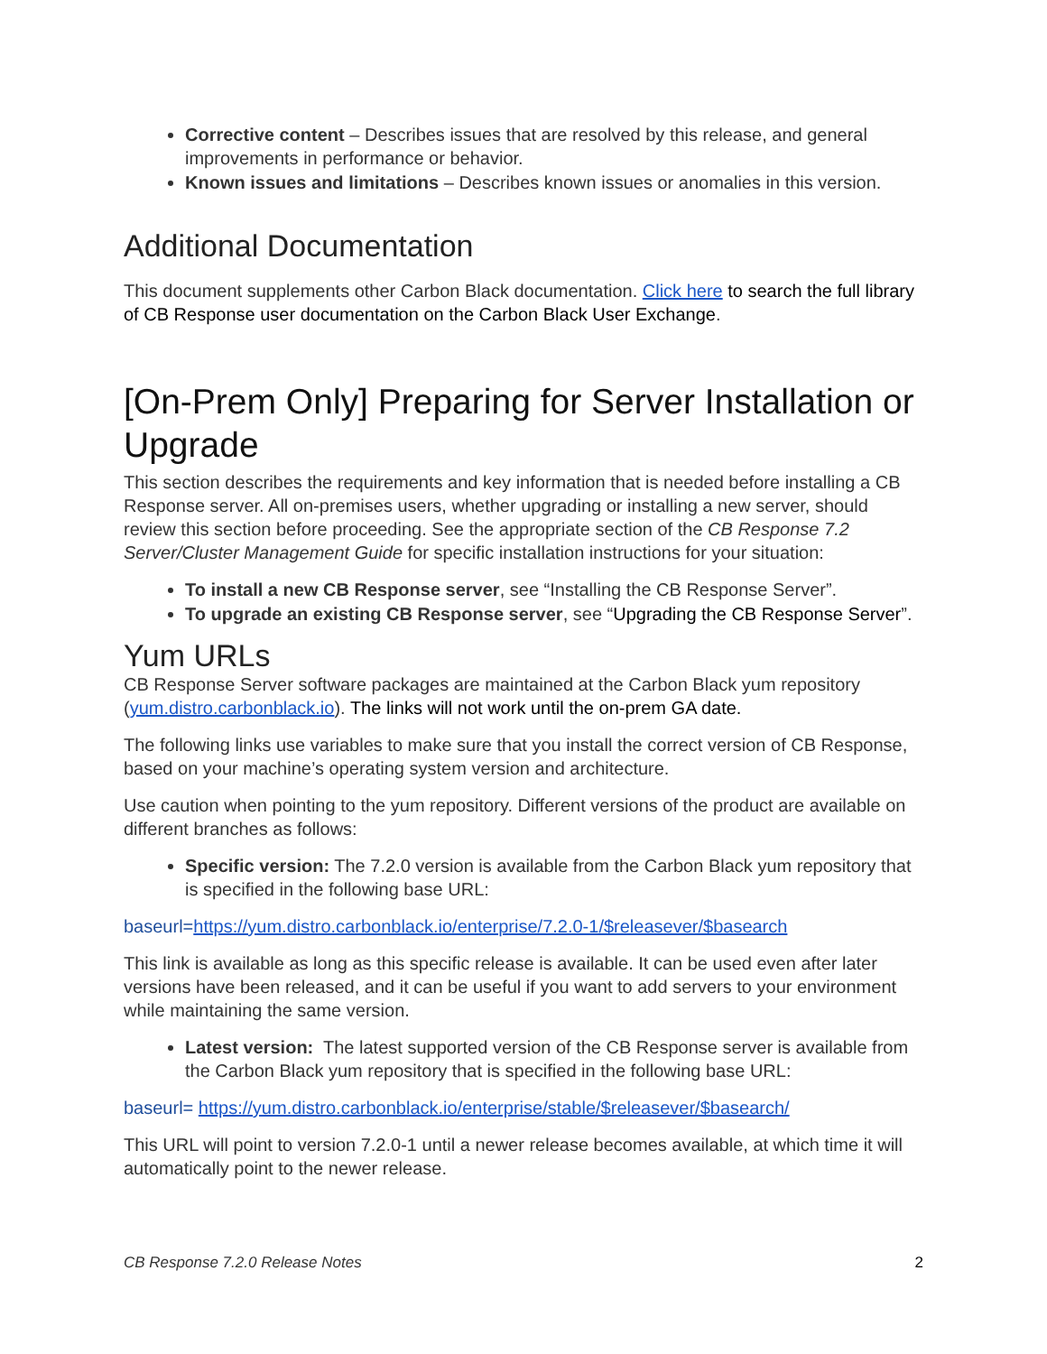Corrective content – Describes issues that are resolved by this release, and general improvements in performance or behavior.
Known issues and limitations – Describes known issues or anomalies in this version.
Additional Documentation
This document supplements other Carbon Black documentation. Click here to search the full library of CB Response user documentation on the Carbon Black User Exchange.
[On-Prem Only] Preparing for Server Installation or Upgrade
This section describes the requirements and key information that is needed before installing a CB Response server. All on-premises users, whether upgrading or installing a new server, should review this section before proceeding. See the appropriate section of the CB Response 7.2 Server/Cluster Management Guide for specific installation instructions for your situation:
To install a new CB Response server, see “Installing the CB Response Server”.
To upgrade an existing CB Response server, see “Upgrading the CB Response Server”.
Yum URLs
CB Response Server software packages are maintained at the Carbon Black yum repository (yum.distro.carbonblack.io). The links will not work until the on-prem GA date.
The following links use variables to make sure that you install the correct version of CB Response, based on your machine’s operating system version and architecture.
Use caution when pointing to the yum repository. Different versions of the product are available on different branches as follows:
Specific version: The 7.2.0 version is available from the Carbon Black yum repository that is specified in the following base URL:
baseurl=https://yum.distro.carbonblack.io/enterprise/7.2.0-1/$releasever/$basearch
This link is available as long as this specific release is available. It can be used even after later versions have been released, and it can be useful if you want to add servers to your environment while maintaining the same version.
Latest version: The latest supported version of the CB Response server is available from the Carbon Black yum repository that is specified in the following base URL:
baseurl= https://yum.distro.carbonblack.io/enterprise/stable/$releasever/$basearch/
This URL will point to version 7.2.0-1 until a newer release becomes available, at which time it will automatically point to the newer release.
CB Response 7.2.0 Release Notes 2